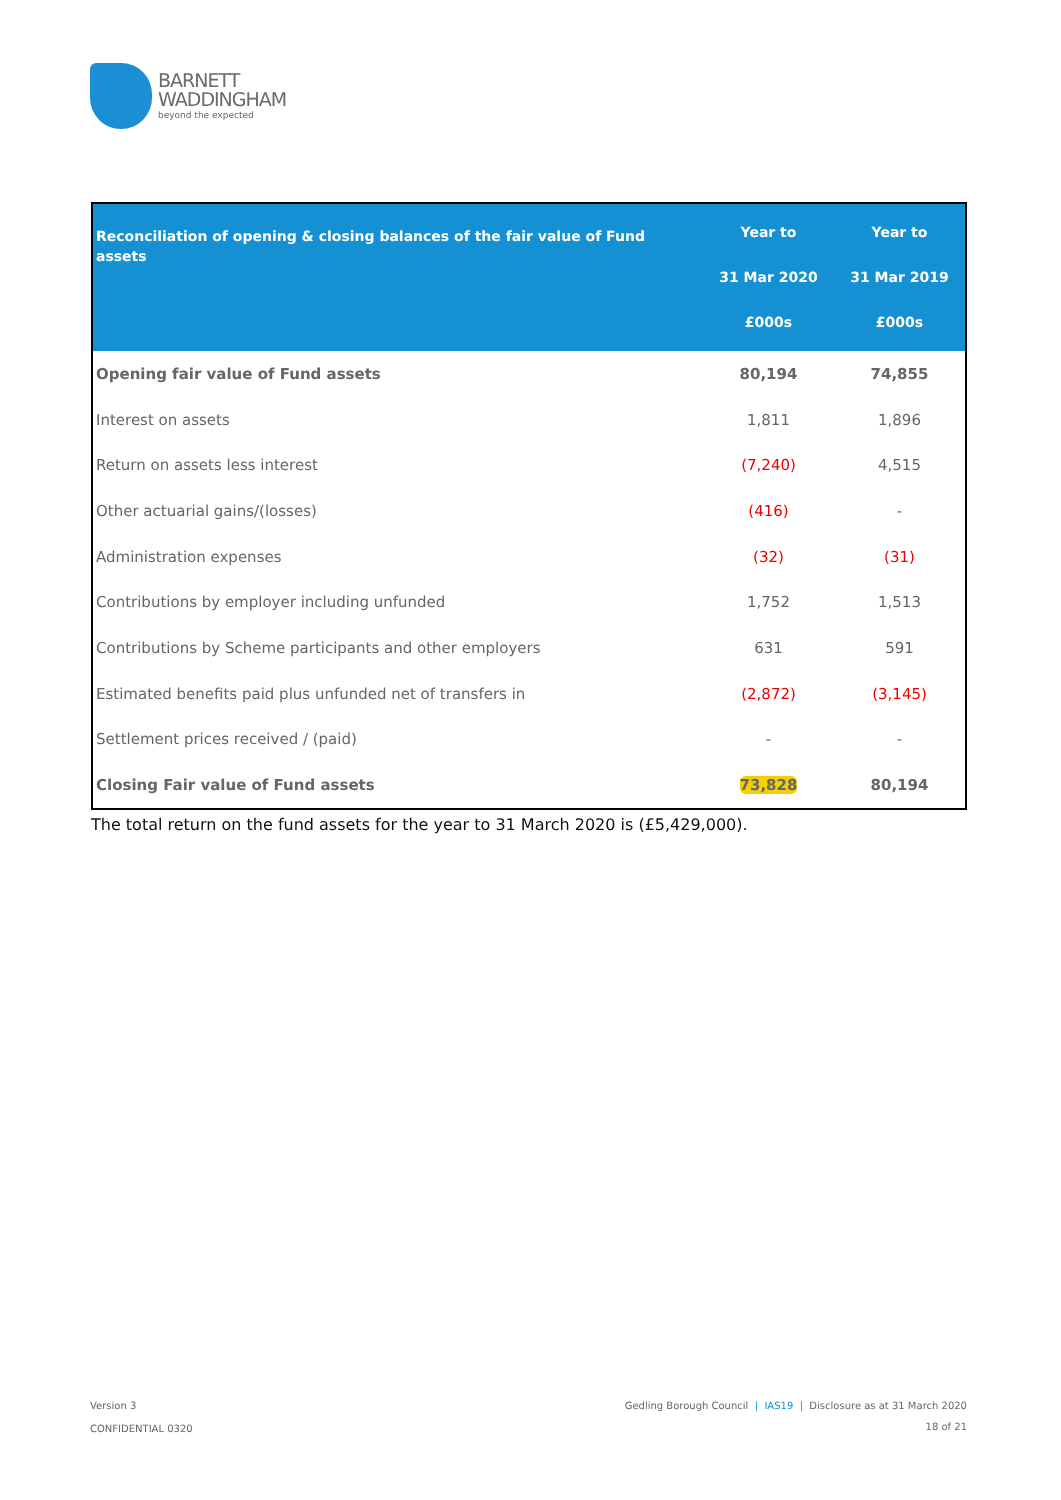BARNETT
WADDINGHAM
beyond the expected
| Reconciliation of opening & closing balances of the fair value of Fund assets | Year to 31 Mar 2020 £000s | Year to 31 Mar 2019 £000s |
| --- | --- | --- |
| Opening fair value of Fund assets | 80,194 | 74,855 |
| Interest on assets | 1,811 | 1,896 |
| Return on assets less interest | (7,240) | 4,515 |
| Other actuarial gains/(losses) | (416) | - |
| Administration expenses | (32) | (31) |
| Contributions by employer including unfunded | 1,752 | 1,513 |
| Contributions by Scheme participants and other employers | 631 | 591 |
| Estimated benefits paid plus unfunded net of transfers in | (2,872) | (3,145) |
| Settlement prices received / (paid) | - | - |
| Closing Fair value of Fund assets | 73,828 | 80,194 |
The total return on the fund assets for the year to 31 March 2020 is (£5,429,000).
Version 3
CONFIDENTIAL 0320
Gedling Borough Council | IAS19 | Disclosure as at 31 March 2020
18 of 21